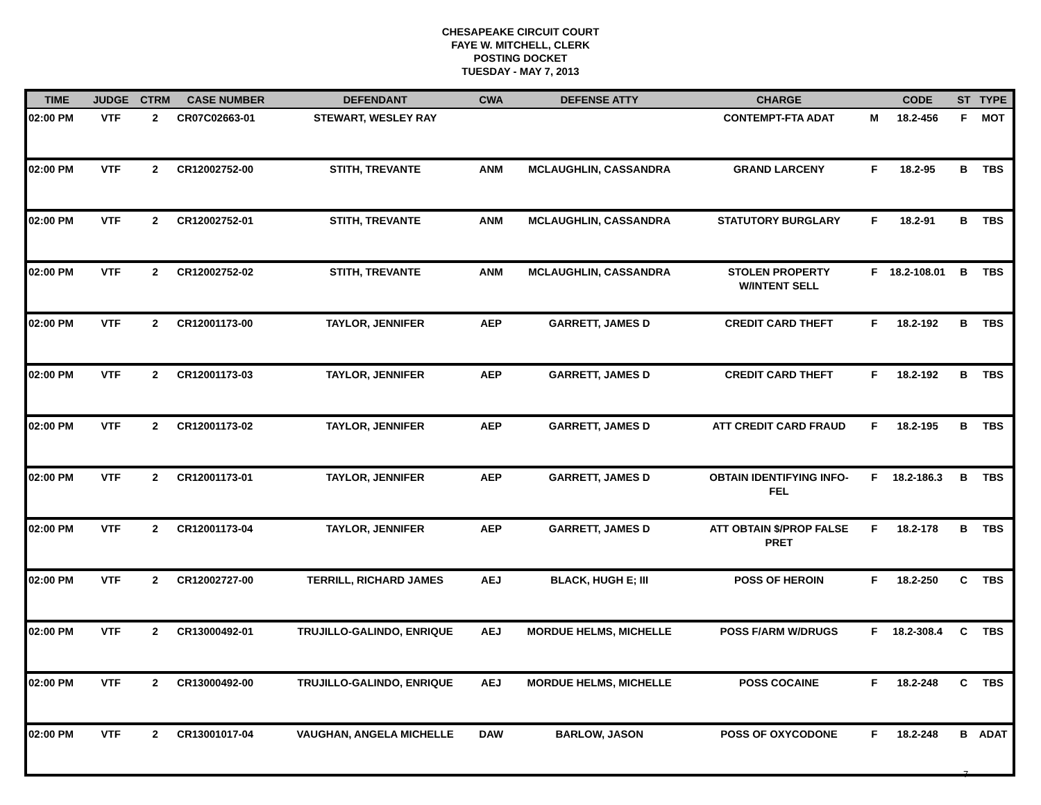CHESAPEAKE CIRCUIT COURT
FAYE W. MITCHELL, CLERK
POSTING DOCKET
TUESDAY - MAY 7, 2013
| TIME | JUDGE | CTRM | CASE NUMBER | DEFENDANT | CWA | DEFENSE ATTY | CHARGE | | CODE | ST | TYPE |
| --- | --- | --- | --- | --- | --- | --- | --- | --- | --- | --- | --- |
| 02:00 PM | VTF | 2 | CR07C02663-01 | STEWART, WESLEY RAY | | | CONTEMPT-FTA ADAT | M | 18.2-456 | F | MOT |
| 02:00 PM | VTF | 2 | CR12002752-00 | STITH, TREVANTE | ANM | MCLAUGHLIN, CASSANDRA | GRAND LARCENY | F | 18.2-95 | B | TBS |
| 02:00 PM | VTF | 2 | CR12002752-01 | STITH, TREVANTE | ANM | MCLAUGHLIN, CASSANDRA | STATUTORY BURGLARY | F | 18.2-91 | B | TBS |
| 02:00 PM | VTF | 2 | CR12002752-02 | STITH, TREVANTE | ANM | MCLAUGHLIN, CASSANDRA | STOLEN PROPERTY W/INTENT SELL | F | 18.2-108.01 | B | TBS |
| 02:00 PM | VTF | 2 | CR12001173-00 | TAYLOR, JENNIFER | AEP | GARRETT, JAMES D | CREDIT CARD THEFT | F | 18.2-192 | B | TBS |
| 02:00 PM | VTF | 2 | CR12001173-03 | TAYLOR, JENNIFER | AEP | GARRETT, JAMES D | CREDIT CARD THEFT | F | 18.2-192 | B | TBS |
| 02:00 PM | VTF | 2 | CR12001173-02 | TAYLOR, JENNIFER | AEP | GARRETT, JAMES D | ATT CREDIT CARD FRAUD | F | 18.2-195 | B | TBS |
| 02:00 PM | VTF | 2 | CR12001173-01 | TAYLOR, JENNIFER | AEP | GARRETT, JAMES D | OBTAIN IDENTIFYING INFO- FEL | F | 18.2-186.3 | B | TBS |
| 02:00 PM | VTF | 2 | CR12001173-04 | TAYLOR, JENNIFER | AEP | GARRETT, JAMES D | ATT OBTAIN $/PROP FALSE PRET | F | 18.2-178 | B | TBS |
| 02:00 PM | VTF | 2 | CR12002727-00 | TERRILL, RICHARD JAMES | AEJ | BLACK, HUGH E; III | POSS OF HEROIN | F | 18.2-250 | C | TBS |
| 02:00 PM | VTF | 2 | CR13000492-01 | TRUJILLO-GALINDO, ENRIQUE | AEJ | MORDUE HELMS, MICHELLE | POSS F/ARM W/DRUGS | F | 18.2-308.4 | C | TBS |
| 02:00 PM | VTF | 2 | CR13000492-00 | TRUJILLO-GALINDO, ENRIQUE | AEJ | MORDUE HELMS, MICHELLE | POSS COCAINE | F | 18.2-248 | C | TBS |
| 02:00 PM | VTF | 2 | CR13001017-04 | VAUGHAN, ANGELA MICHELLE | DAW | BARLOW, JASON | POSS OF OXYCODONE | F | 18.2-248 | B | ADAT |
7